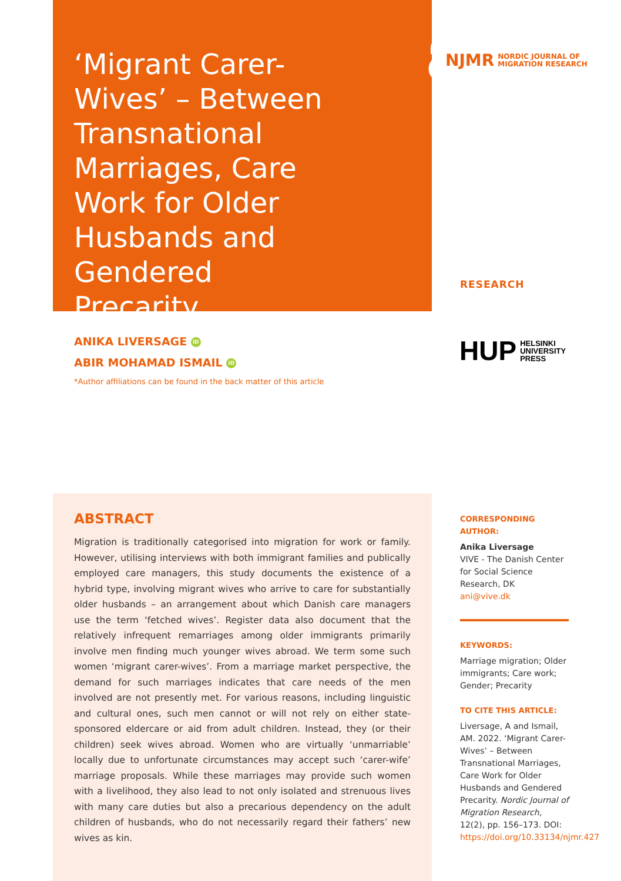‘Migrant Carer-Wives’ – Between Transnational Marriages, Care Work for Older Husbands and Gendered Precarity
NJMR NORDIC JOURNAL OF
MIGRATION RESEARCH
RESEARCH
HUP HELSINKI
UNIVERSITY
PRESS
ANIKA LIVERSAGE iD
ABIR MOHAMAD ISMAIL iD
*Author affiliations can be found in the back matter of this article
ABSTRACT
Migration is traditionally categorised into migration for work or family. However, utilising interviews with both immigrant families and publically employed care managers, this study documents the existence of a hybrid type, involving migrant wives who arrive to care for substantially older husbands – an arrangement about which Danish care managers use the term ‘fetched wives’. Register data also document that the relatively infrequent remarriages among older immigrants primarily involve men finding much younger wives abroad. We term some such women ‘migrant carer-wives’. From a marriage market perspective, the demand for such marriages indicates that care needs of the men involved are not presently met. For various reasons, including linguistic and cultural ones, such men cannot or will not rely on either state-sponsored eldercare or aid from adult children. Instead, they (or their children) seek wives abroad. Women who are virtually ‘unmarriable’ locally due to unfortunate circumstances may accept such ‘carer-wife’ marriage proposals. While these marriages may provide such women with a livelihood, they also lead to not only isolated and strenuous lives with many care duties but also a precarious dependency on the adult children of husbands, who do not necessarily regard their fathers’ new wives as kin.
CORRESPONDING AUTHOR:
Anika Liversage
VIVE - The Danish Center for Social Science Research, DK
ani@vive.dk
KEYWORDS:
Marriage migration; Older immigrants; Care work; Gender; Precarity
TO CITE THIS ARTICLE:
Liversage, A and Ismail, AM. 2022. ‘Migrant Carer-Wives’ – Between Transnational Marriages, Care Work for Older Husbands and Gendered Precarity. Nordic Journal of Migration Research, 12(2), pp. 156–173. DOI: https://doi.org/10.33134/njmr.427